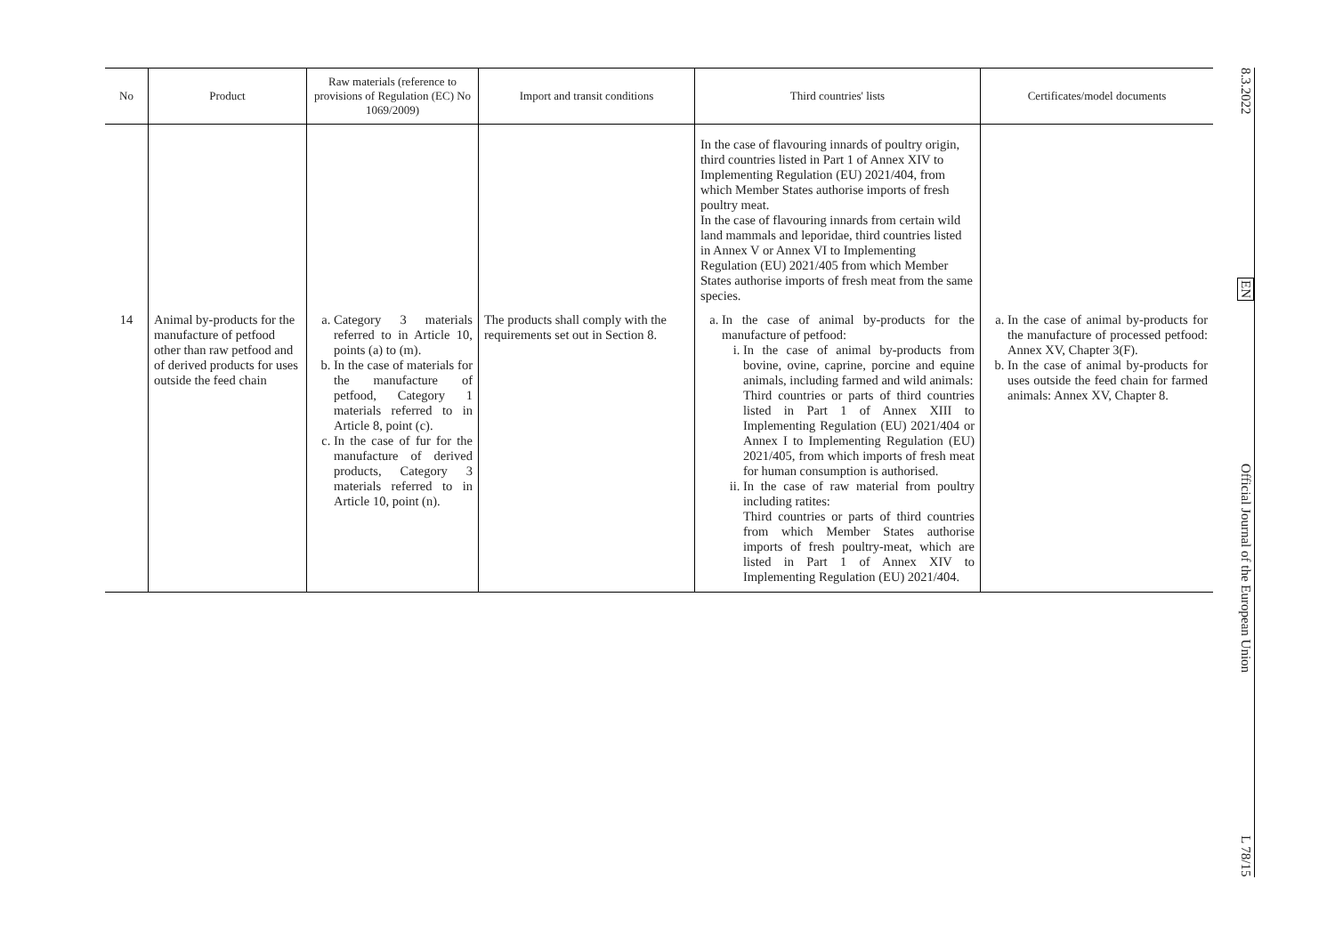| No | Product | Raw materials (reference to provisions of Regulation (EC) No 1069/2009) | Import and transit conditions | Third countries' lists | Certificates/model documents |
| --- | --- | --- | --- | --- | --- |
| | | | | In the case of flavouring innards of poultry origin, third countries listed in Part 1 of Annex XIV to Implementing Regulation (EU) 2021/404, from which Member States authorise imports of fresh poultry meat. In the case of flavouring innards from certain wild land mammals and leporidae, third countries listed in Annex V or Annex VI to Implementing Regulation (EU) 2021/405 from which Member States authorise imports of fresh meat from the same species. | |
| 14 | Animal by-products for the manufacture of petfood other than raw petfood and of derived products for uses outside the feed chain | a. Category 3 materials referred to in Article 10, points (a) to (m). b. In the case of materials for the manufacture of petfood, Category 1 materials referred to in Article 8, point (c). c. In the case of fur for the manufacture of derived products, Category 3 materials referred to in Article 10, point (n). | The products shall comply with the requirements set out in Section 8. | a. In the case of animal by-products for the manufacture of petfood: i. In the case of animal by-products from bovine, ovine, caprine, porcine and equine animals, including farmed and wild animals: Third countries or parts of third countries listed in Part 1 of Annex XIII to Implementing Regulation (EU) 2021/404 or Annex I to Implementing Regulation (EU) 2021/405, from which imports of fresh meat for human consumption is authorised. ii. In the case of raw material from poultry including ratites: Third countries or parts of third countries from which Member States authorise imports of fresh poultry-meat, which are listed in Part 1 of Annex XIV to Implementing Regulation (EU) 2021/404. | a. In the case of animal by-products for the manufacture of processed petfood: Annex XV, Chapter 3(F). b. In the case of animal by-products for uses outside the feed chain for farmed animals: Annex XV, Chapter 8. |
8.3.2022
EN
Official Journal of the European Union
L 78/15